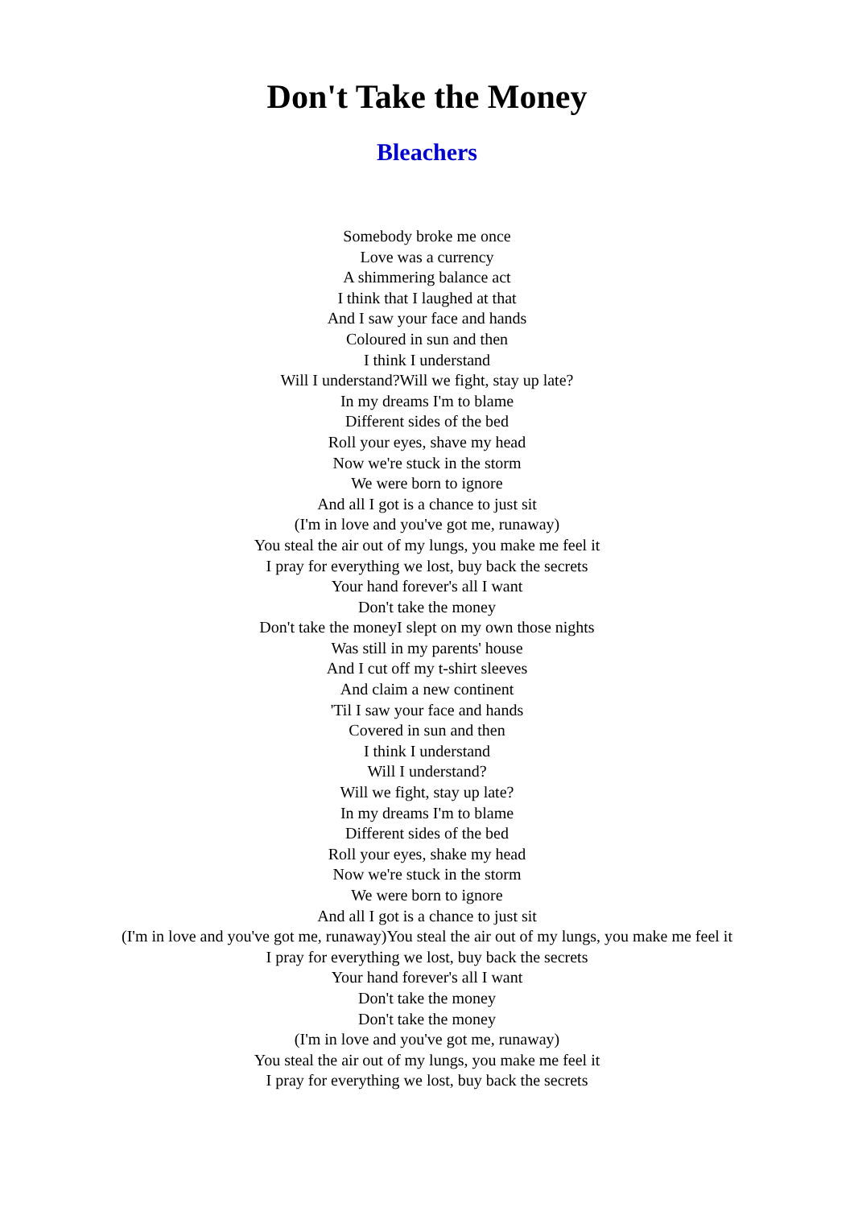Don't Take the Money
Bleachers
Somebody broke me once
Love was a currency
A shimmering balance act
I think that I laughed at that
And I saw your face and hands
Coloured in sun and then
I think I understand
Will I understand?Will we fight, stay up late?
In my dreams I'm to blame
Different sides of the bed
Roll your eyes, shave my head
Now we're stuck in the storm
We were born to ignore
And all I got is a chance to just sit
(I'm in love and you've got me, runaway)
You steal the air out of my lungs, you make me feel it
I pray for everything we lost, buy back the secrets
Your hand forever's all I want
Don't take the money
Don't take the moneyI slept on my own those nights
Was still in my parents' house
And I cut off my t-shirt sleeves
And claim a new continent
'Til I saw your face and hands
Covered in sun and then
I think I understand
Will I understand?
Will we fight, stay up late?
In my dreams I'm to blame
Different sides of the bed
Roll your eyes, shake my head
Now we're stuck in the storm
We were born to ignore
And all I got is a chance to just sit
(I'm in love and you've got me, runaway)You steal the air out of my lungs, you make me feel it
I pray for everything we lost, buy back the secrets
Your hand forever's all I want
Don't take the money
Don't take the money
(I'm in love and you've got me, runaway)
You steal the air out of my lungs, you make me feel it
I pray for everything we lost, buy back the secrets